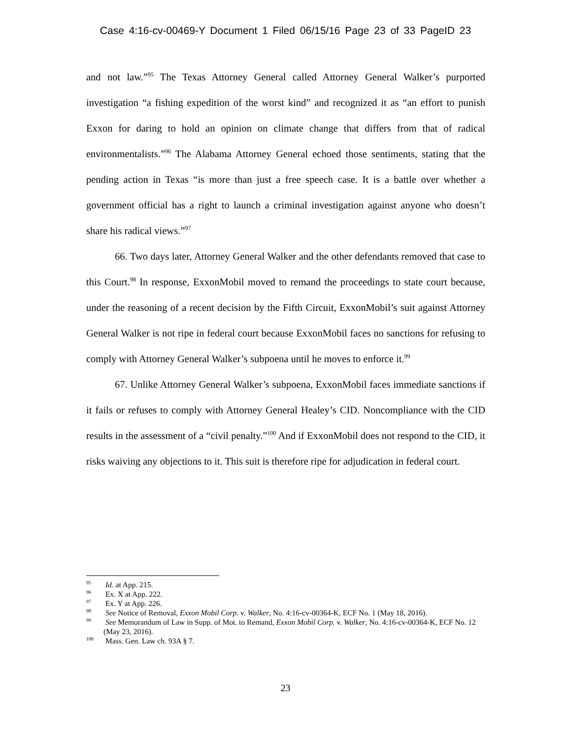Case 4:16-cv-00469-Y Document 1 Filed 06/15/16 Page 23 of 33 PageID 23
and not law.”<sup>95</sup> The Texas Attorney General called Attorney General Walker’s purported investigation “a fishing expedition of the worst kind” and recognized it as “an effort to punish Exxon for daring to hold an opinion on climate change that differs from that of radical environmentalists.”<sup>96</sup> The Alabama Attorney General echoed those sentiments, stating that the pending action in Texas “is more than just a free speech case. It is a battle over whether a government official has a right to launch a criminal investigation against anyone who doesn’t share his radical views.”<sup>97</sup>
66. Two days later, Attorney General Walker and the other defendants removed that case to this Court.<sup>98</sup> In response, ExxonMobil moved to remand the proceedings to state court because, under the reasoning of a recent decision by the Fifth Circuit, ExxonMobil’s suit against Attorney General Walker is not ripe in federal court because ExxonMobil faces no sanctions for refusing to comply with Attorney General Walker’s subpoena until he moves to enforce it.<sup>99</sup>
67. Unlike Attorney General Walker’s subpoena, ExxonMobil faces immediate sanctions if it fails or refuses to comply with Attorney General Healey’s CID. Noncompliance with the CID results in the assessment of a “civil penalty.”<sup>100</sup> And if ExxonMobil does not respond to the CID, it risks waiving any objections to it. This suit is therefore ripe for adjudication in federal court.
<sup>95</sup> Id. at App. 215.
<sup>96</sup> Ex. X at App. 222.
<sup>97</sup> Ex. Y at App. 226.
<sup>98</sup> See Notice of Removal, Exxon Mobil Corp. v. Walker, No. 4:16-cv-00364-K, ECF No. 1 (May 18, 2016).
<sup>99</sup> See Memorandum of Law in Supp. of Mot. to Remand, Exxon Mobil Corp. v. Walker, No. 4:16-cv-00364-K, ECF No. 12 (May 23, 2016).
<sup>100</sup> Mass. Gen. Law ch. 93A § 7.
23